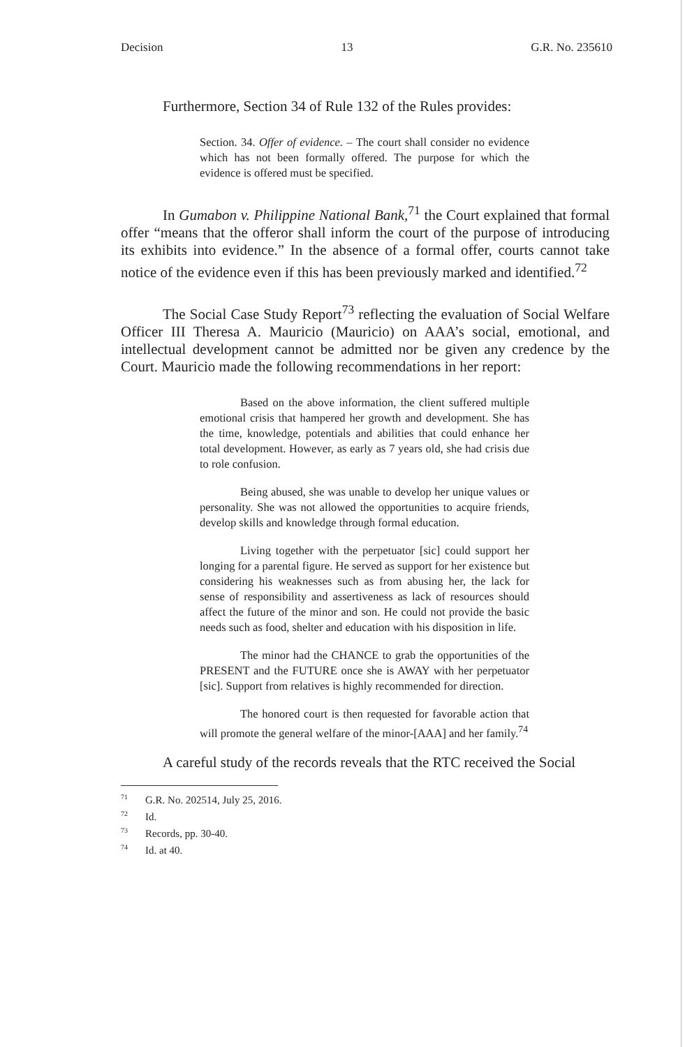Decision 13 G.R. No. 235610
Furthermore, Section 34 of Rule 132 of the Rules provides:
Section. 34. Offer of evidence. – The court shall consider no evidence which has not been formally offered. The purpose for which the evidence is offered must be specified.
In Gumabon v. Philippine National Bank,<sup>71</sup> the Court explained that formal offer “means that the offeror shall inform the court of the purpose of introducing its exhibits into evidence.” In the absence of a formal offer, courts cannot take notice of the evidence even if this has been previously marked and identified.<sup>72</sup>
The Social Case Study Report<sup>73</sup> reflecting the evaluation of Social Welfare Officer III Theresa A. Mauricio (Mauricio) on AAA’s social, emotional, and intellectual development cannot be admitted nor be given any credence by the Court. Mauricio made the following recommendations in her report:
Based on the above information, the client suffered multiple emotional crisis that hampered her growth and development. She has the time, knowledge, potentials and abilities that could enhance her total development. However, as early as 7 years old, she had crisis due to role confusion.
Being abused, she was unable to develop her unique values or personality. She was not allowed the opportunities to acquire friends, develop skills and knowledge through formal education.
Living together with the perpetuator [sic] could support her longing for a parental figure. He served as support for her existence but considering his weaknesses such as from abusing her, the lack for sense of responsibility and assertiveness as lack of resources should affect the future of the minor and son. He could not provide the basic needs such as food, shelter and education with his disposition in life.
The minor had the CHANCE to grab the opportunities of the PRESENT and the FUTURE once she is AWAY with her perpetuator [sic]. Support from relatives is highly recommended for direction.
The honored court is then requested for favorable action that will promote the general welfare of the minor-[AAA] and her family.<sup>74</sup>
A careful study of the records reveals that the RTC received the Social
<sup>71</sup> G.R. No. 202514, July 25, 2016.
<sup>72</sup> Id.
<sup>73</sup> Records, pp. 30-40.
<sup>74</sup> Id. at 40.